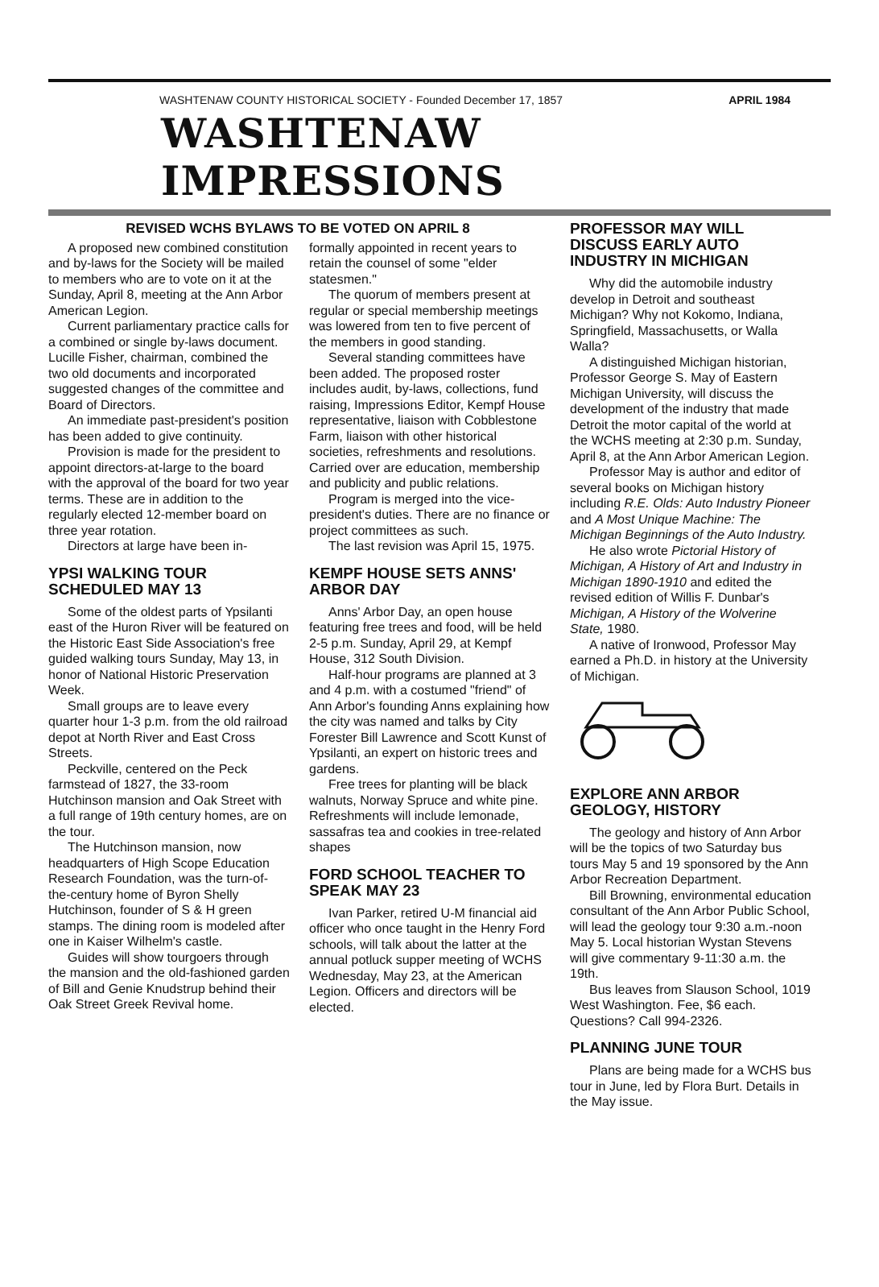WASHTENAW COUNTY HISTORICAL SOCIETY - Founded December 17, 1857 APRIL 1984
WASHTENAW IMPRESSIONS
REVISED WCHS BYLAWS TO BE VOTED ON APRIL 8
A proposed new combined constitution and by-laws for the Society will be mailed to members who are to vote on it at the Sunday, April 8, meeting at the Ann Arbor American Legion.
Current parliamentary practice calls for a combined or single by-laws document. Lucille Fisher, chairman, combined the two old documents and incorporated suggested changes of the committee and Board of Directors.
An immediate past-president's position has been added to give continuity.
Provision is made for the president to appoint directors-at-large to the board with the approval of the board for two year terms. These are in addition to the regularly elected 12-member board on three year rotation.
Directors at large have been in-
YPSI WALKING TOUR SCHEDULED MAY 13
Some of the oldest parts of Ypsilanti east of the Huron River will be featured on the Historic East Side Association's free guided walking tours Sunday, May 13, in honor of National Historic Preservation Week.
Small groups are to leave every quarter hour 1-3 p.m. from the old railroad depot at North River and East Cross Streets.
Peckville, centered on the Peck farmstead of 1827, the 33-room Hutchinson mansion and Oak Street with a full range of 19th century homes, are on the tour.
The Hutchinson mansion, now headquarters of High Scope Education Research Foundation, was the turn-of-the-century home of Byron Shelly Hutchinson, founder of S & H green stamps. The dining room is modeled after one in Kaiser Wilhelm's castle.
Guides will show tourgoers through the mansion and the old-fashioned garden of Bill and Genie Knudstrup behind their Oak Street Greek Revival home.
formally appointed in recent years to retain the counsel of some "elder statesmen."
The quorum of members present at regular or special membership meetings was lowered from ten to five percent of the members in good standing.
Several standing committees have been added. The proposed roster includes audit, by-laws, collections, fund raising, Impressions Editor, Kempf House representative, liaison with Cobblestone Farm, liaison with other historical societies, refreshments and resolutions. Carried over are education, membership and publicity and public relations.
Program is merged into the vice-president's duties. There are no finance or project committees as such.
The last revision was April 15, 1975.
KEMPF HOUSE SETS ANNS' ARBOR DAY
Anns' Arbor Day, an open house featuring free trees and food, will be held 2-5 p.m. Sunday, April 29, at Kempf House, 312 South Division.
Half-hour programs are planned at 3 and 4 p.m. with a costumed "friend" of Ann Arbor's founding Anns explaining how the city was named and talks by City Forester Bill Lawrence and Scott Kunst of Ypsilanti, an expert on historic trees and gardens.
Free trees for planting will be black walnuts, Norway Spruce and white pine. Refreshments will include lemonade, sassafras tea and cookies in tree-related shapes
FORD SCHOOL TEACHER TO SPEAK MAY 23
Ivan Parker, retired U-M financial aid officer who once taught in the Henry Ford schools, will talk about the latter at the annual potluck supper meeting of WCHS Wednesday, May 23, at the American Legion. Officers and directors will be elected.
PROFESSOR MAY WILL DISCUSS EARLY AUTO INDUSTRY IN MICHIGAN
Why did the automobile industry develop in Detroit and southeast Michigan? Why not Kokomo, Indiana, Springfield, Massachusetts, or Walla Walla?
A distinguished Michigan historian, Professor George S. May of Eastern Michigan University, will discuss the development of the industry that made Detroit the motor capital of the world at the WCHS meeting at 2:30 p.m. Sunday, April 8, at the Ann Arbor American Legion.
Professor May is author and editor of several books on Michigan history including R.E. Olds: Auto Industry Pioneer and A Most Unique Machine: The Michigan Beginnings of the Auto Industry.
He also wrote Pictorial History of Michigan, A History of Art and Industry in Michigan 1890-1910 and edited the revised edition of Willis F. Dunbar's Michigan, A History of the Wolverine State, 1980.
A native of Ironwood, Professor May earned a Ph.D. in history at the University of Michigan.
EXPLORE ANN ARBOR GEOLOGY, HISTORY
The geology and history of Ann Arbor will be the topics of two Saturday bus tours May 5 and 19 sponsored by the Ann Arbor Recreation Department.
Bill Browning, environmental education consultant of the Ann Arbor Public School, will lead the geology tour 9:30 a.m.-noon May 5. Local historian Wystan Stevens will give commentary 9-11:30 a.m. the 19th.
Bus leaves from Slauson School, 1019 West Washington. Fee, $6 each. Questions? Call 994-2326.
PLANNING JUNE TOUR
Plans are being made for a WCHS bus tour in June, led by Flora Burt. Details in the May issue.